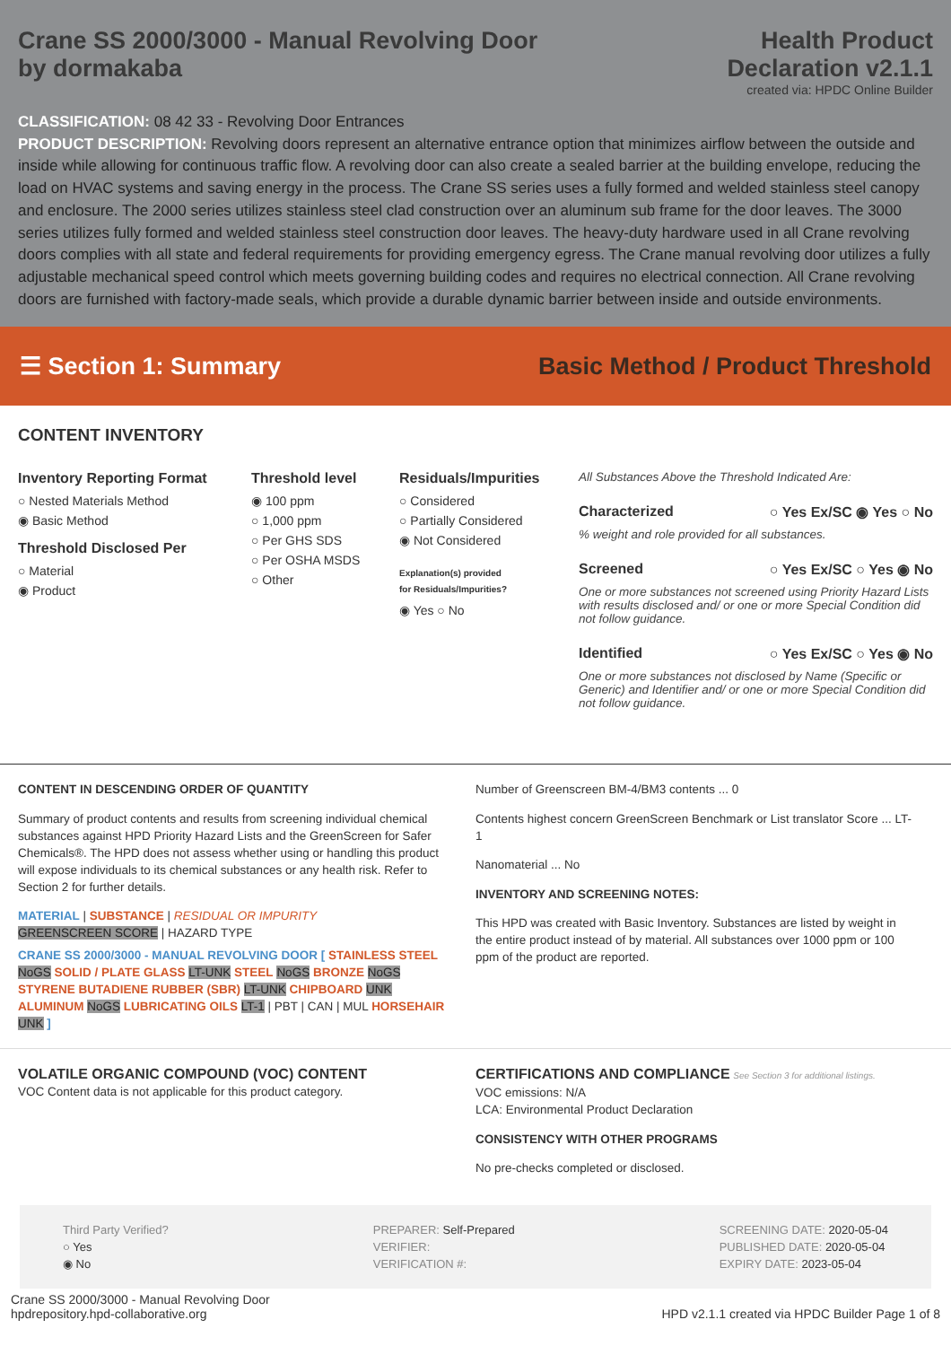Crane SS 2000/3000 - Manual Revolving Door
by dormakaba
Health Product
Declaration v2.1.1
created via: HPDC Online Builder
CLASSIFICATION: 08 42 33 - Revolving Door Entrances
PRODUCT DESCRIPTION: Revolving doors represent an alternative entrance option that minimizes airflow between the outside and inside while allowing for continuous traffic flow. A revolving door can also create a sealed barrier at the building envelope, reducing the load on HVAC systems and saving energy in the process. The Crane SS series uses a fully formed and welded stainless steel canopy and enclosure. The 2000 series utilizes stainless steel clad construction over an aluminum sub frame for the door leaves. The 3000 series utilizes fully formed and welded stainless steel construction door leaves. The heavy-duty hardware used in all Crane revolving doors complies with all state and federal requirements for providing emergency egress. The Crane manual revolving door utilizes a fully adjustable mechanical speed control which meets governing building codes and requires no electrical connection. All Crane revolving doors are furnished with factory-made seals, which provide a durable dynamic barrier between inside and outside environments.
☰ Section 1: Summary
Basic Method / Product Threshold
CONTENT INVENTORY
Inventory Reporting Format
○ Nested Materials Method
◉ Basic Method
Threshold Disclosed Per
○ Material
◉ Product
Threshold level
◉ 100 ppm
○ 1,000 ppm
○ Per GHS SDS
○ Per OSHA MSDS
○ Other
Residuals/Impurities
○ Considered
○ Partially Considered
◉ Not Considered
Explanation(s) provided
for Residuals/Impurities?
◉ Yes ○ No
All Substances Above the Threshold Indicated Are:
Characterized ○ Yes Ex/SC ◉ Yes ○ No
% weight and role provided for all substances.
Screened ○ Yes Ex/SC ○ Yes ◉ No
One or more substances not screened using Priority Hazard Lists with results disclosed and/ or one or more Special Condition did not follow guidance.
Identified ○ Yes Ex/SC ○ Yes ◉ No
One or more substances not disclosed by Name (Specific or Generic) and Identifier and/ or one or more Special Condition did not follow guidance.
CONTENT IN DESCENDING ORDER OF QUANTITY
Summary of product contents and results from screening individual chemical substances against HPD Priority Hazard Lists and the GreenScreen for Safer Chemicals®. The HPD does not assess whether using or handling this product will expose individuals to its chemical substances or any health risk. Refer to Section 2 for further details.
MATERIAL | SUBSTANCE | RESIDUAL OR IMPURITY
GREENSCREEN SCORE | HAZARD TYPE
CRANE SS 2000/3000 - MANUAL REVOLVING DOOR [ STAINLESS STEEL NoGS SOLID / PLATE GLASS LT-UNK STEEL NoGS BRONZE NoGS STYRENE BUTADIENE RUBBER (SBR) LT-UNK CHIPBOARD UNK ALUMINUM NoGS LUBRICATING OILS LT-1 | PBT | CAN | MUL HORSEHAIR UNK ]
Number of Greenscreen BM-4/BM3 contents ... 0
Contents highest concern GreenScreen Benchmark or List translator Score ... LT-1
Nanomaterial ... No
INVENTORY AND SCREENING NOTES:
This HPD was created with Basic Inventory. Substances are listed by weight in the entire product instead of by material. All substances over 1000 ppm or 100 ppm of the product are reported.
VOLATILE ORGANIC COMPOUND (VOC) CONTENT
VOC Content data is not applicable for this product category.
CERTIFICATIONS AND COMPLIANCE See Section 3 for additional listings.
VOC emissions: N/A
LCA: Environmental Product Declaration
CONSISTENCY WITH OTHER PROGRAMS
No pre-checks completed or disclosed.
Third Party Verified?
○ Yes
◉ No
PREPARER: Self-Prepared
VERIFIER:
VERIFICATION #:
SCREENING DATE: 2020-05-04
PUBLISHED DATE: 2020-05-04
EXPIRY DATE: 2023-05-04
Crane SS 2000/3000 - Manual Revolving Door
hpdrepository.hpd-collaborative.org
HPD v2.1.1 created via HPDC Builder Page 1 of 8